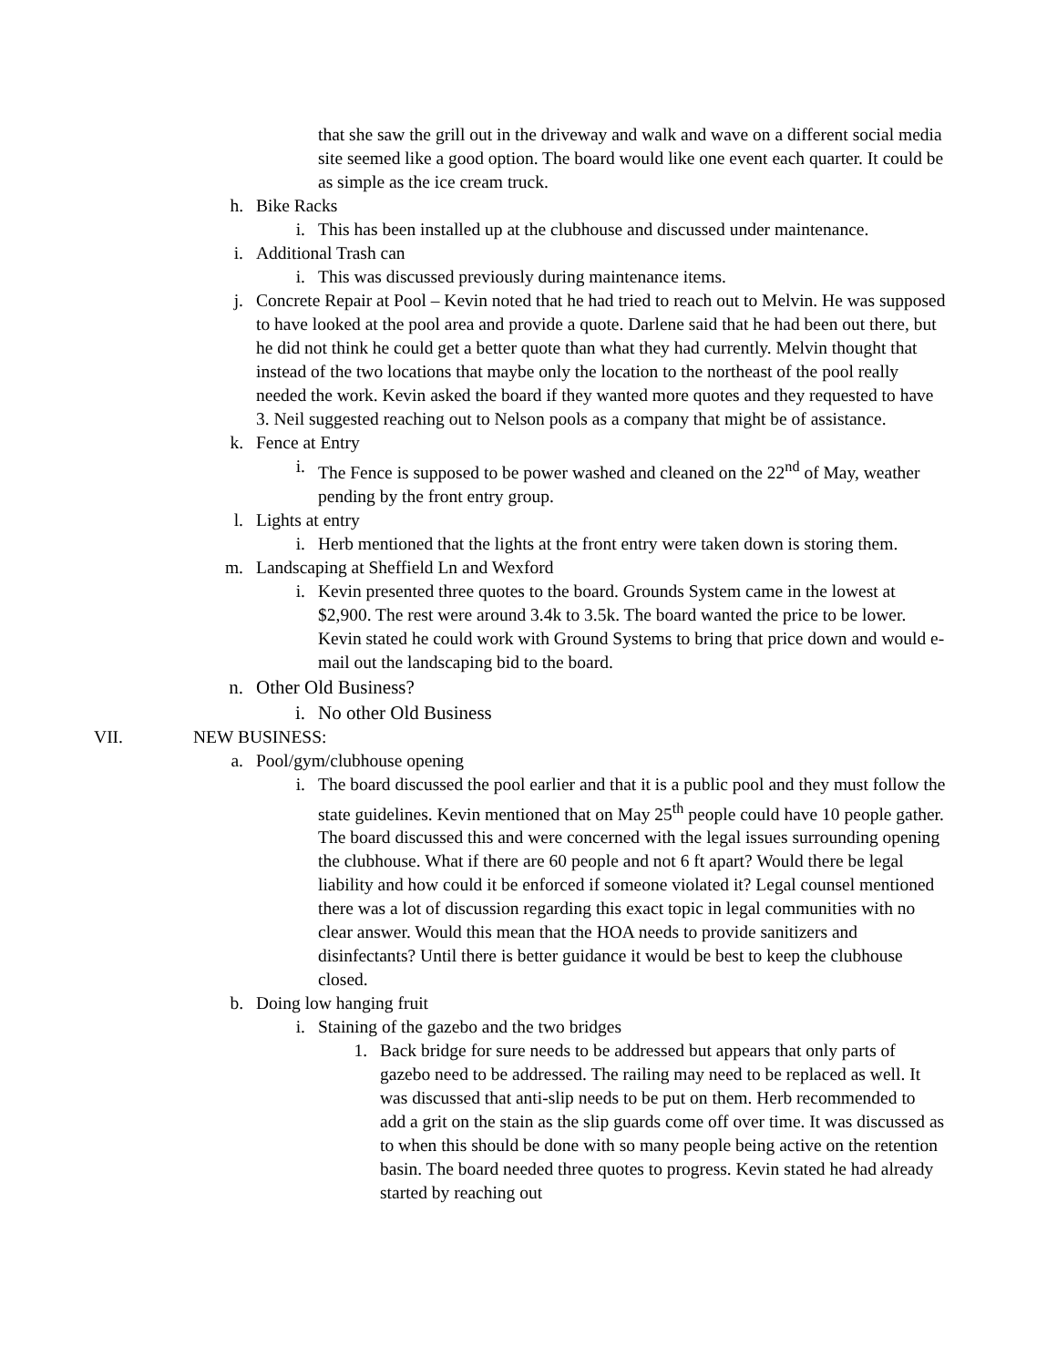that she saw the grill out in the driveway and walk and wave on a different social media site seemed like a good option. The board would like one event each quarter. It could be as simple as the ice cream truck.
h. Bike Racks
i. This has been installed up at the clubhouse and discussed under maintenance.
i. Additional Trash can
i. This was discussed previously during maintenance items.
j. Concrete Repair at Pool – Kevin noted that he had tried to reach out to Melvin. He was supposed to have looked at the pool area and provide a quote. Darlene said that he had been out there, but he did not think he could get a better quote than what they had currently. Melvin thought that instead of the two locations that maybe only the location to the northeast of the pool really needed the work. Kevin asked the board if they wanted more quotes and they requested to have 3. Neil suggested reaching out to Nelson pools as a company that might be of assistance.
k. Fence at Entry
i. The Fence is supposed to be power washed and cleaned on the 22<sup>nd</sup> of May, weather pending by the front entry group.
l. Lights at entry
i. Herb mentioned that the lights at the front entry were taken down is storing them.
m. Landscaping at Sheffield Ln and Wexford
i. Kevin presented three quotes to the board. Grounds System came in the lowest at $2,900. The rest were around 3.4k to 3.5k. The board wanted the price to be lower. Kevin stated he could work with Ground Systems to bring that price down and would e-mail out the landscaping bid to the board.
n. Other Old Business?
i. No other Old Business
VII. NEW BUSINESS:
a. Pool/gym/clubhouse opening
i. The board discussed the pool earlier and that it is a public pool and they must follow the state guidelines. Kevin mentioned that on May 25<sup>th</sup> people could have 10 people gather. The board discussed this and were concerned with the legal issues surrounding opening the clubhouse. What if there are 60 people and not 6 ft apart? Would there be legal liability and how could it be enforced if someone violated it? Legal counsel mentioned there was a lot of discussion regarding this exact topic in legal communities with no clear answer. Would this mean that the HOA needs to provide sanitizers and disinfectants? Until there is better guidance it would be best to keep the clubhouse closed.
b. Doing low hanging fruit
i. Staining of the gazebo and the two bridges
1. Back bridge for sure needs to be addressed but appears that only parts of gazebo need to be addressed. The railing may need to be replaced as well. It was discussed that anti-slip needs to be put on them. Herb recommended to add a grit on the stain as the slip guards come off over time. It was discussed as to when this should be done with so many people being active on the retention basin. The board needed three quotes to progress. Kevin stated he had already started by reaching out